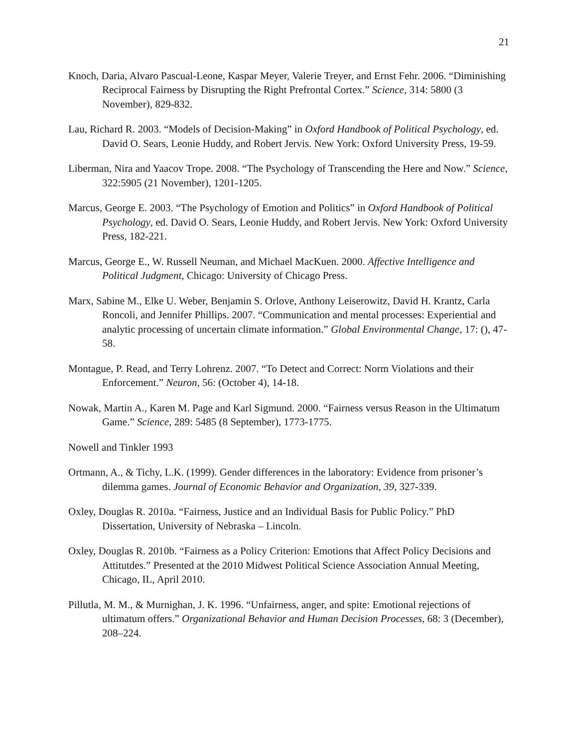21
Knoch, Daria, Alvaro Pascual-Leone, Kaspar Meyer, Valerie Treyer, and Ernst Fehr. 2006. “Diminishing Reciprocal Fairness by Disrupting the Right Prefrontal Cortex.” Science, 314: 5800 (3 November), 829-832.
Lau, Richard R. 2003. “Models of Decision-Making” in Oxford Handbook of Political Psychology, ed. David O. Sears, Leonie Huddy, and Robert Jervis. New York: Oxford University Press, 19-59.
Liberman, Nira and Yaacov Trope. 2008. “The Psychology of Transcending the Here and Now.” Science, 322:5905 (21 November), 1201-1205.
Marcus, George E. 2003. “The Psychology of Emotion and Politics” in Oxford Handbook of Political Psychology, ed. David O. Sears, Leonie Huddy, and Robert Jervis. New York: Oxford University Press, 182-221.
Marcus, George E., W. Russell Neuman, and Michael MacKuen. 2000. Affective Intelligence and Political Judgment, Chicago: University of Chicago Press.
Marx, Sabine M., Elke U. Weber, Benjamin S. Orlove, Anthony Leiserowitz, David H. Krantz, Carla Roncoli, and Jennifer Phillips. 2007. “Communication and mental processes: Experiential and analytic processing of uncertain climate information.” Global Environmental Change, 17: (), 47-58.
Montague, P. Read, and Terry Lohrenz. 2007. “To Detect and Correct: Norm Violations and their Enforcement.” Neuron, 56: (October 4), 14-18.
Nowak, Martin A., Karen M. Page and Karl Sigmund. 2000. “Fairness versus Reason in the Ultimatum Game.” Science, 289: 5485 (8 September), 1773-1775.
Nowell and Tinkler 1993
Ortmann, A., & Tichy, L.K. (1999). Gender differences in the laboratory: Evidence from prisoner’s dilemma games. Journal of Economic Behavior and Organization, 39, 327-339.
Oxley, Douglas R. 2010a. “Fairness, Justice and an Individual Basis for Public Policy.” PhD Dissertation, University of Nebraska – Lincoln.
Oxley, Douglas R. 2010b. “Fairness as a Policy Criterion: Emotions that Affect Policy Decisions and Attitutdes.” Presented at the 2010 Midwest Political Science Association Annual Meeting, Chicago, IL, April 2010.
Pillutla, M. M., & Murnighan, J. K. 1996. “Unfairness, anger, and spite: Emotional rejections of ultimatum offers.” Organizational Behavior and Human Decision Processes, 68: 3 (December), 208–224.